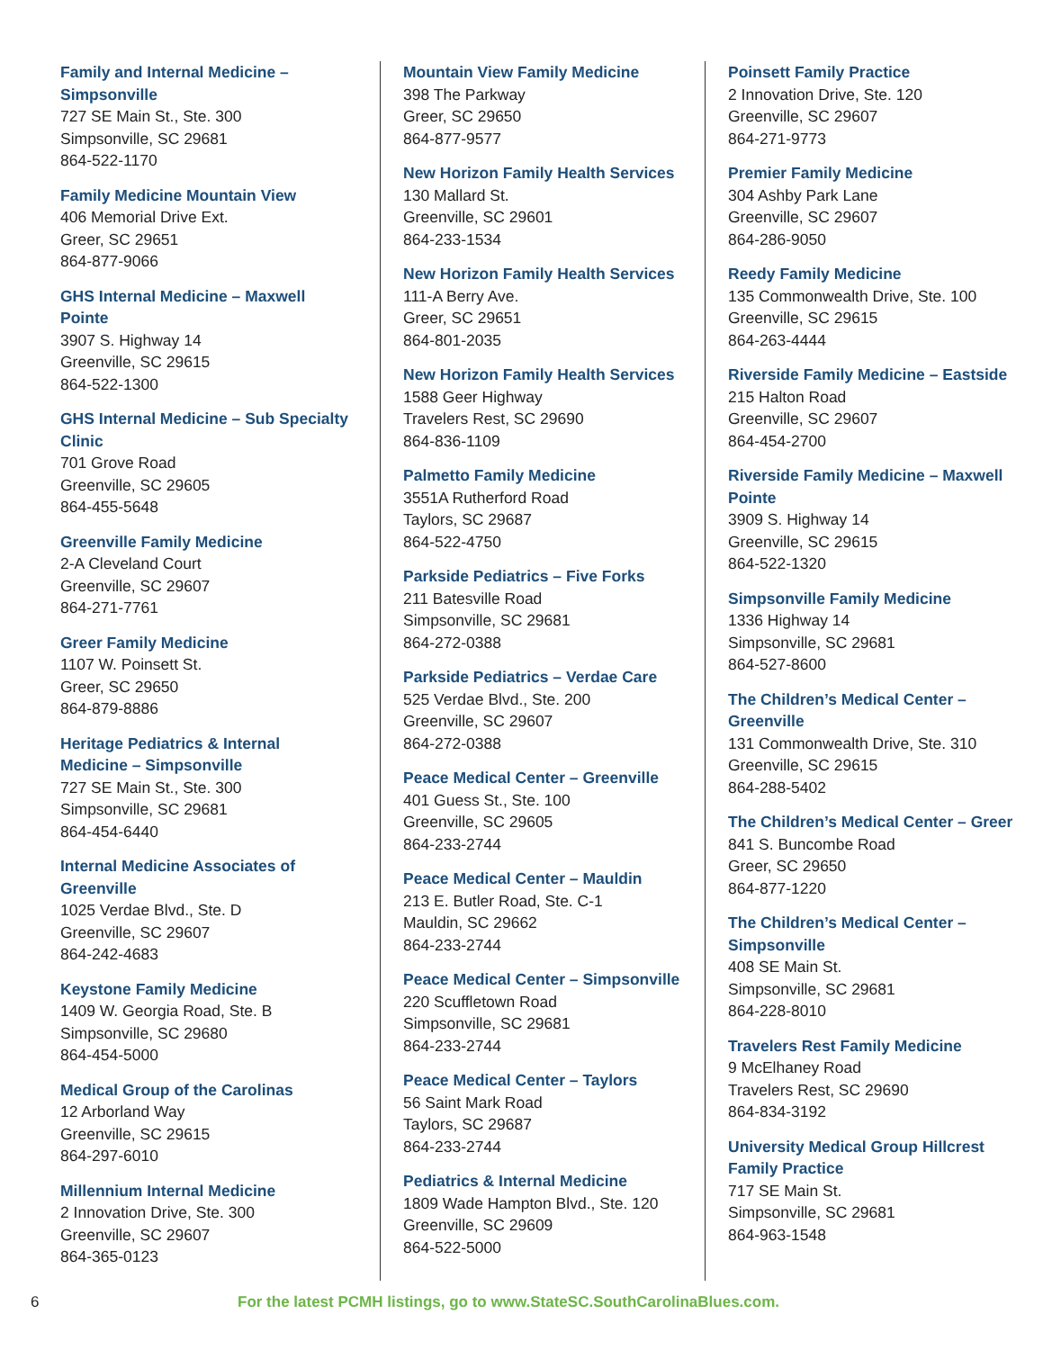Family and Internal Medicine – Simpsonville
727 SE Main St., Ste. 300
Simpsonville, SC 29681
864-522-1170
Family Medicine Mountain View
406 Memorial Drive Ext.
Greer, SC 29651
864-877-9066
GHS Internal Medicine – Maxwell Pointe
3907 S. Highway 14
Greenville, SC 29615
864-522-1300
GHS Internal Medicine – Sub Specialty Clinic
701 Grove Road
Greenville, SC 29605
864-455-5648
Greenville Family Medicine
2-A Cleveland Court
Greenville, SC 29607
864-271-7761
Greer Family Medicine
1107 W. Poinsett St.
Greer, SC 29650
864-879-8886
Heritage Pediatrics & Internal Medicine – Simpsonville
727 SE Main St., Ste. 300
Simpsonville, SC 29681
864-454-6440
Internal Medicine Associates of Greenville
1025 Verdae Blvd., Ste. D
Greenville, SC 29607
864-242-4683
Keystone Family Medicine
1409 W. Georgia Road, Ste. B
Simpsonville, SC 29680
864-454-5000
Medical Group of the Carolinas
12 Arborland Way
Greenville, SC 29615
864-297-6010
Millennium Internal Medicine
2 Innovation Drive, Ste. 300
Greenville, SC 29607
864-365-0123
Mountain View Family Medicine
398 The Parkway
Greer, SC 29650
864-877-9577
New Horizon Family Health Services
130 Mallard St.
Greenville, SC 29601
864-233-1534
New Horizon Family Health Services
111-A Berry Ave.
Greer, SC 29651
864-801-2035
New Horizon Family Health Services
1588 Geer Highway
Travelers Rest, SC 29690
864-836-1109
Palmetto Family Medicine
3551A Rutherford Road
Taylors, SC 29687
864-522-4750
Parkside Pediatrics – Five Forks
211 Batesville Road
Simpsonville, SC 29681
864-272-0388
Parkside Pediatrics – Verdae Care
525 Verdae Blvd., Ste. 200
Greenville, SC 29607
864-272-0388
Peace Medical Center – Greenville
401 Guess St., Ste. 100
Greenville, SC 29605
864-233-2744
Peace Medical Center – Mauldin
213 E. Butler Road, Ste. C-1
Mauldin, SC 29662
864-233-2744
Peace Medical Center – Simpsonville
220 Scuffletown Road
Simpsonville, SC 29681
864-233-2744
Peace Medical Center – Taylors
56 Saint Mark Road
Taylors, SC 29687
864-233-2744
Pediatrics & Internal Medicine
1809 Wade Hampton Blvd., Ste. 120
Greenville, SC 29609
864-522-5000
Poinsett Family Practice
2 Innovation Drive, Ste. 120
Greenville, SC 29607
864-271-9773
Premier Family Medicine
304 Ashby Park Lane
Greenville, SC 29607
864-286-9050
Reedy Family Medicine
135 Commonwealth Drive, Ste. 100
Greenville, SC 29615
864-263-4444
Riverside Family Medicine – Eastside
215 Halton Road
Greenville, SC 29607
864-454-2700
Riverside Family Medicine – Maxwell Pointe
3909 S. Highway 14
Greenville, SC 29615
864-522-1320
Simpsonville Family Medicine
1336 Highway 14
Simpsonville, SC 29681
864-527-8600
The Children’s Medical Center – Greenville
131 Commonwealth Drive, Ste. 310
Greenville, SC 29615
864-288-5402
The Children’s Medical Center – Greer
841 S. Buncombe Road
Greer, SC 29650
864-877-1220
The Children’s Medical Center – Simpsonville
408 SE Main St.
Simpsonville, SC 29681
864-228-8010
Travelers Rest Family Medicine
9 McElhaney Road
Travelers Rest, SC 29690
864-834-3192
University Medical Group Hillcrest Family Practice
717 SE Main St.
Simpsonville, SC 29681
864-963-1548
6 For the latest PCMH listings, go to www.StateSC.SouthCarolinaBlues.com.